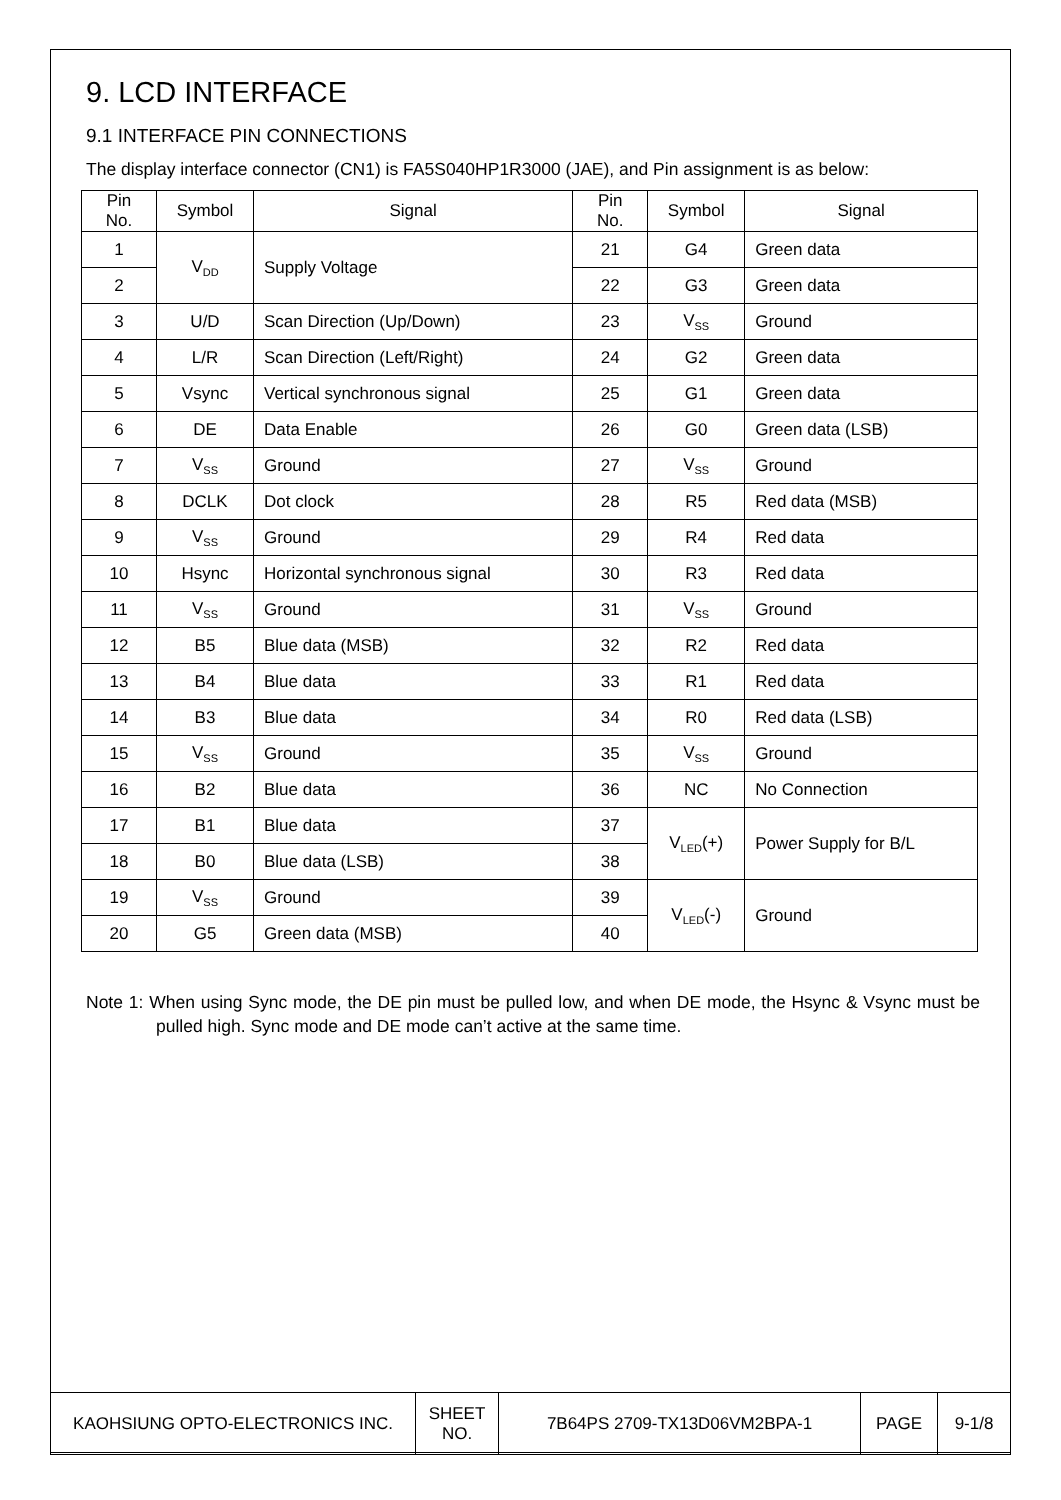9. LCD INTERFACE
9.1 INTERFACE PIN CONNECTIONS
The display interface connector (CN1) is FA5S040HP1R3000 (JAE), and Pin assignment is as below:
| Pin No. | Symbol | Signal | Pin No. | Symbol | Signal |
| --- | --- | --- | --- | --- | --- |
| 1 | V<sub>DD</sub> | Supply Voltage | 21 | G4 | Green data |
| 2 | | | 22 | G3 | Green data |
| 3 | U/D | Scan Direction (Up/Down) | 23 | V<sub>SS</sub> | Ground |
| 4 | L/R | Scan Direction (Left/Right) | 24 | G2 | Green data |
| 5 | Vsync | Vertical synchronous signal | 25 | G1 | Green data |
| 6 | DE | Data Enable | 26 | G0 | Green data (LSB) |
| 7 | V<sub>SS</sub> | Ground | 27 | V<sub>SS</sub> | Ground |
| 8 | DCLK | Dot clock | 28 | R5 | Red data (MSB) |
| 9 | V<sub>SS</sub> | Ground | 29 | R4 | Red data |
| 10 | Hsync | Horizontal synchronous signal | 30 | R3 | Red data |
| 11 | V<sub>SS</sub> | Ground | 31 | V<sub>SS</sub> | Ground |
| 12 | B5 | Blue data (MSB) | 32 | R2 | Red data |
| 13 | B4 | Blue data | 33 | R1 | Red data |
| 14 | B3 | Blue data | 34 | R0 | Red data (LSB) |
| 15 | V<sub>SS</sub> | Ground | 35 | V<sub>SS</sub> | Ground |
| 16 | B2 | Blue data | 36 | NC | No Connection |
| 17 | B1 | Blue data | 37 | V<sub>LED</sub>(+) | Power Supply for B/L |
| 18 | B0 | Blue data (LSB) | 38 | | |
| 19 | V<sub>SS</sub> | Ground | 39 | V<sub>LED</sub>(-) | Ground |
| 20 | G5 | Green data (MSB) | 40 | | |
Note 1: When using Sync mode, the DE pin must be pulled low, and when DE mode, the Hsync & Vsync must be pulled high. Sync mode and DE mode can’t active at the same time.
| KAOHSIUNG OPTO-ELECTRONICS INC. | SHEET NO. | 7B64PS 2709-TX13D06VM2BPA-1 | PAGE | 9-1/8 |